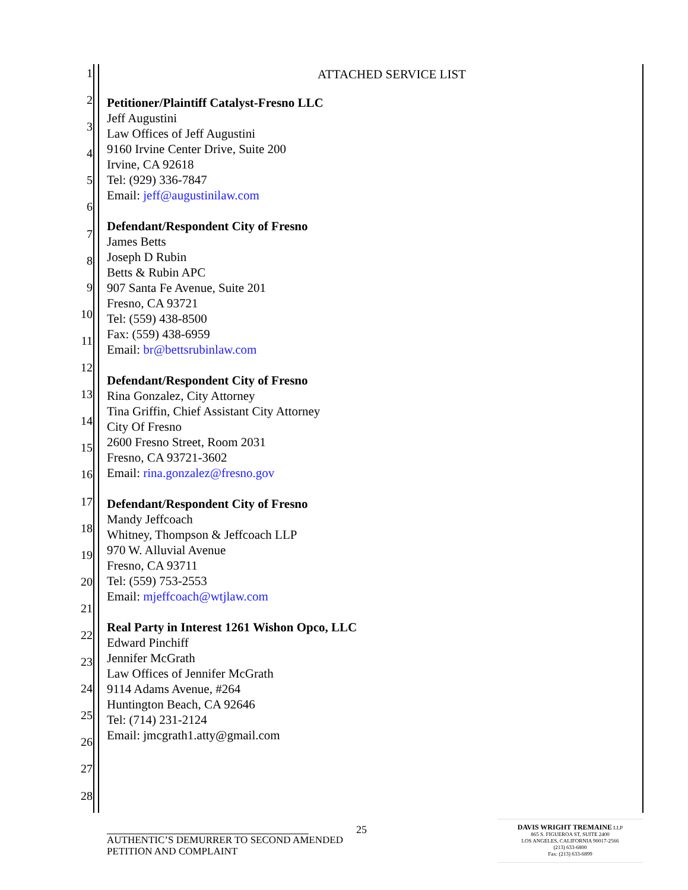1
2
3
4
5
6
7
8
9
10
11
12
13
14
15
16
17
18
19
20
21
22
23
24
25
26
27
28
ATTACHED SERVICE LIST
Petitioner/Plaintiff Catalyst-Fresno LLC
Jeff Augustini
Law Offices of Jeff Augustini
9160 Irvine Center Drive, Suite 200
Irvine, CA 92618
Tel: (929) 336-7847
Email: jeff@augustinilaw.com
Defendant/Respondent City of Fresno
James Betts
Joseph D Rubin
Betts & Rubin APC
907 Santa Fe Avenue, Suite 201
Fresno, CA 93721
Tel: (559) 438-8500
Fax: (559) 438-6959
Email: br@bettsrubinlaw.com
Defendant/Respondent City of Fresno
Rina Gonzalez, City Attorney
Tina Griffin, Chief Assistant City Attorney
City Of Fresno
2600 Fresno Street, Room 2031
Fresno, CA 93721-3602
Email: rina.gonzalez@fresno.gov
Defendant/Respondent City of Fresno
Mandy Jeffcoach
Whitney, Thompson & Jeffcoach LLP
970 W. Alluvial Avenue
Fresno, CA 93711
Tel: (559) 753-2553
Email: mjeffcoach@wtjlaw.com
Real Party in Interest 1261 Wishon Opco, LLC
Edward Pinchiff
Jennifer McGrath
Law Offices of Jennifer McGrath
9114 Adams Avenue, #264
Huntington Beach, CA 92646
Tel: (714) 231-2124
Email: jmcgrath1.atty@gmail.com
25
AUTHENTIC’S DEMURRER TO SECOND AMENDED PETITION AND COMPLAINT
DAVIS WRIGHT TREMAINE LLP
865 S. FIGUEROA ST, SUITE 2400
LOS ANGELES, CALIFORNIA 90017-2566
(213) 633-6800
Fax: (213) 633-6899